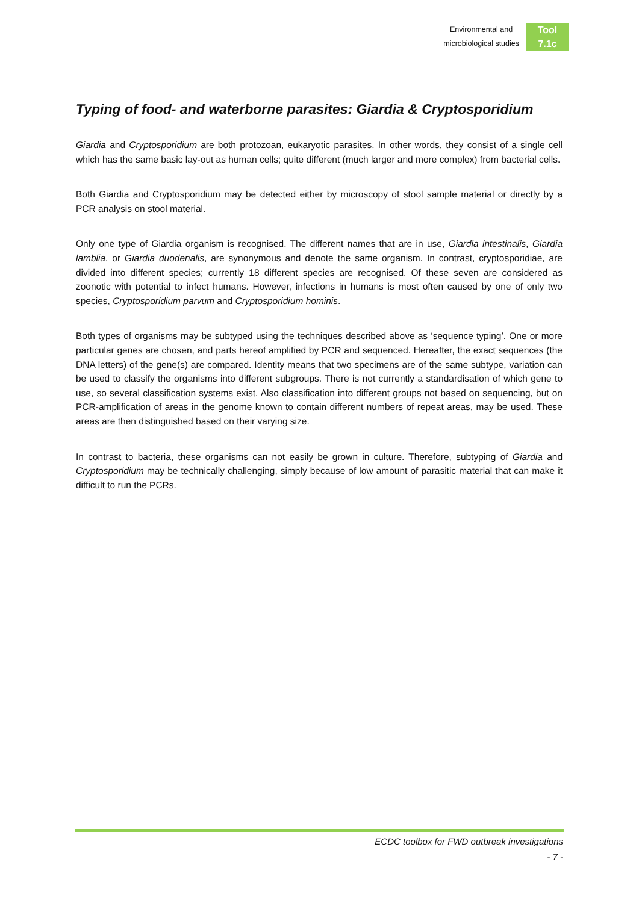Environmental and
microbiological studies
Tool
7.1c
Typing of food- and waterborne parasites: Giardia & Cryptosporidium
Giardia and Cryptosporidium are both protozoan, eukaryotic parasites. In other words, they consist of a single cell which has the same basic lay-out as human cells; quite different (much larger and more complex) from bacterial cells.
Both Giardia and Cryptosporidium may be detected either by microscopy of stool sample material or directly by a PCR analysis on stool material.
Only one type of Giardia organism is recognised. The different names that are in use, Giardia intestinalis, Giardia lamblia, or Giardia duodenalis, are synonymous and denote the same organism. In contrast, cryptosporidiae, are divided into different species; currently 18 different species are recognised. Of these seven are considered as zoonotic with potential to infect humans. However, infections in humans is most often caused by one of only two species, Cryptosporidium parvum and Cryptosporidium hominis.
Both types of organisms may be subtyped using the techniques described above as ‘sequence typing’. One or more particular genes are chosen, and parts hereof amplified by PCR and sequenced. Hereafter, the exact sequences (the DNA letters) of the gene(s) are compared. Identity means that two specimens are of the same subtype, variation can be used to classify the organisms into different subgroups. There is not currently a standardisation of which gene to use, so several classification systems exist. Also classification into different groups not based on sequencing, but on PCR-amplification of areas in the genome known to contain different numbers of repeat areas, may be used. These areas are then distinguished based on their varying size.
In contrast to bacteria, these organisms can not easily be grown in culture. Therefore, subtyping of Giardia and Cryptosporidium may be technically challenging, simply because of low amount of parasitic material that can make it difficult to run the PCRs.
ECDC toolbox for FWD outbreak investigations
- 7 -